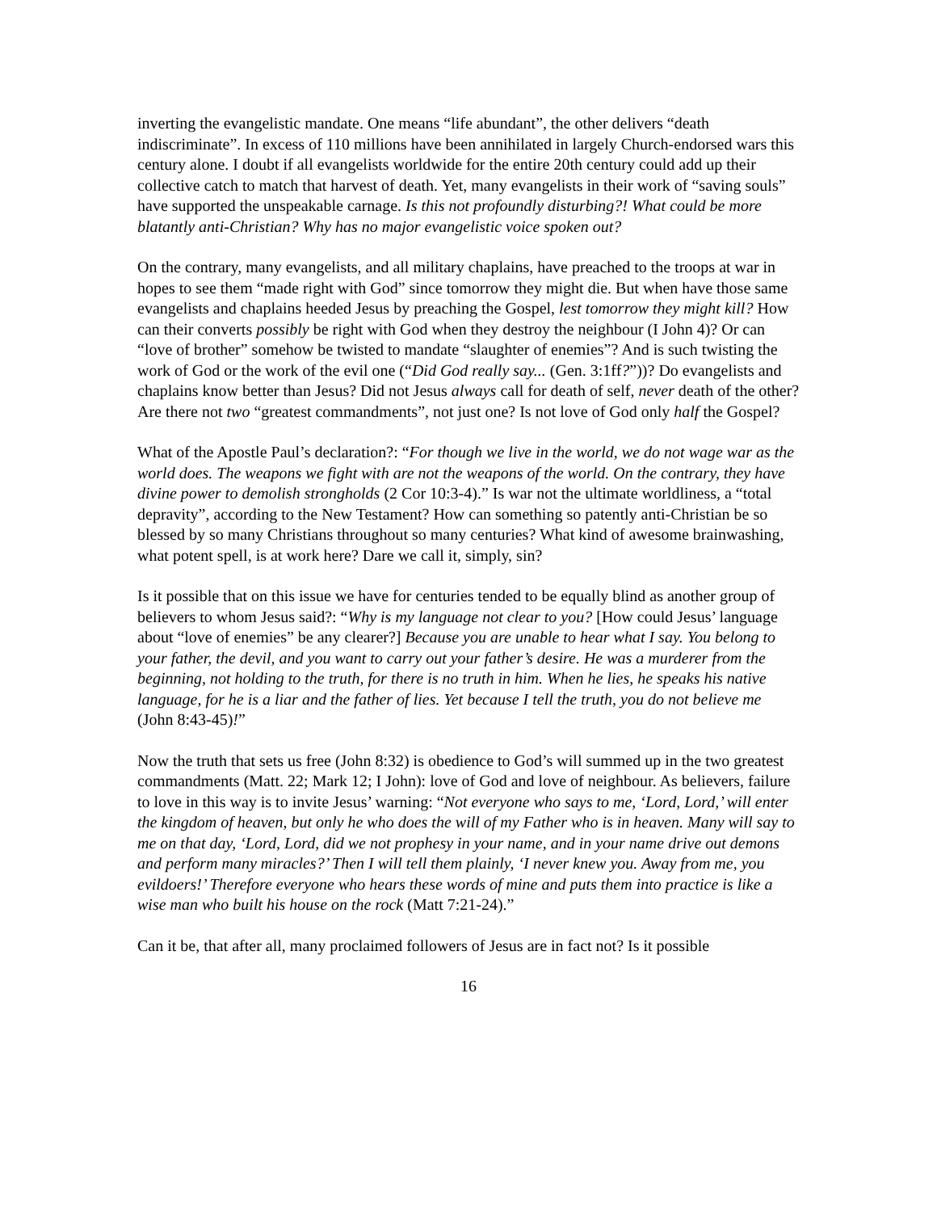inverting the evangelistic mandate. One means “life abundant”, the other delivers “death indiscriminate”. In excess of 110 millions have been annihilated in largely Church-endorsed wars this century alone. I doubt if all evangelists worldwide for the entire 20th century could add up their collective catch to match that harvest of death. Yet, many evangelists in their work of “saving souls” have supported the unspeakable carnage. Is this not profoundly disturbing?! What could be more blatantly anti-Christian? Why has no major evangelistic voice spoken out?
On the contrary, many evangelists, and all military chaplains, have preached to the troops at war in hopes to see them “made right with God” since tomorrow they might die. But when have those same evangelists and chaplains heeded Jesus by preaching the Gospel, lest tomorrow they might kill? How can their converts possibly be right with God when they destroy the neighbour (I John 4)? Or can “love of brother” somehow be twisted to mandate “slaughter of enemies”? And is such twisting the work of God or the work of the evil one (“Did God really say... (Gen. 3:1ff?”))? Do evangelists and chaplains know better than Jesus? Did not Jesus always call for death of self, never death of the other? Are there not two “greatest commandments”, not just one? Is not love of God only half the Gospel?
What of the Apostle Paul’s declaration?: “For though we live in the world, we do not wage war as the world does. The weapons we fight with are not the weapons of the world. On the contrary, they have divine power to demolish strongholds (2 Cor 10:3-4).” Is war not the ultimate worldliness, a “total depravity”, according to the New Testament? How can something so patently anti-Christian be so blessed by so many Christians throughout so many centuries? What kind of awesome brainwashing, what potent spell, is at work here? Dare we call it, simply, sin?
Is it possible that on this issue we have for centuries tended to be equally blind as another group of believers to whom Jesus said?: “Why is my language not clear to you? [How could Jesus’ language about “love of enemies” be any clearer?] Because you are unable to hear what I say. You belong to your father, the devil, and you want to carry out your father’s desire. He was a murderer from the beginning, not holding to the truth, for there is no truth in him. When he lies, he speaks his native language, for he is a liar and the father of lies. Yet because I tell the truth, you do not believe me (John 8:43-45)!”
Now the truth that sets us free (John 8:32) is obedience to God’s will summed up in the two greatest commandments (Matt. 22; Mark 12; I John): love of God and love of neighbour. As believers, failure to love in this way is to invite Jesus’ warning: “Not everyone who says to me, ‘Lord, Lord,’ will enter the kingdom of heaven, but only he who does the will of my Father who is in heaven. Many will say to me on that day, ‘Lord, Lord, did we not prophesy in your name, and in your name drive out demons and perform many miracles?’ Then I will tell them plainly, ‘I never knew you. Away from me, you evildoers!’ Therefore everyone who hears these words of mine and puts them into practice is like a wise man who built his house on the rock (Matt 7:21-24).”
Can it be, that after all, many proclaimed followers of Jesus are in fact not? Is it possible
16